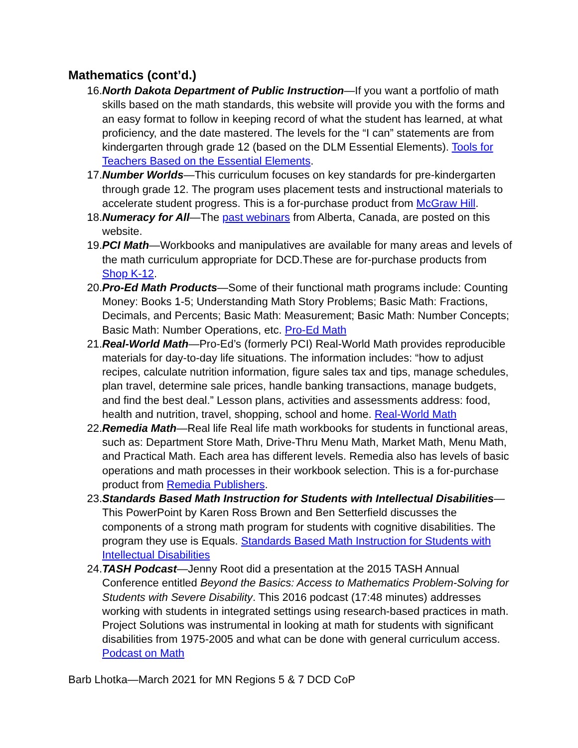Mathematics (cont’d.)
16. North Dakota Department of Public Instruction—If you want a portfolio of math skills based on the math standards, this website will provide you with the forms and an easy format to follow in keeping record of what the student has learned, at what proficiency, and the date mastered. The levels for the “I can” statements are from kindergarten through grade 12 (based on the DLM Essential Elements). Tools for Teachers Based on the Essential Elements.
17. Number Worlds—This curriculum focuses on key standards for pre-kindergarten through grade 12. The program uses placement tests and instructional materials to accelerate student progress. This is a for-purchase product from McGraw Hill.
18. Numeracy for All—The past webinars from Alberta, Canada, are posted on this website.
19. PCI Math—Workbooks and manipulatives are available for many areas and levels of the math curriculum appropriate for DCD.These are for-purchase products from Shop K-12.
20. Pro-Ed Math Products—Some of their functional math programs include: Counting Money: Books 1-5; Understanding Math Story Problems; Basic Math: Fractions, Decimals, and Percents; Basic Math: Measurement; Basic Math: Number Concepts; Basic Math: Number Operations, etc. Pro-Ed Math
21. Real-World Math—Pro-Ed’s (formerly PCI) Real-World Math provides reproducible materials for day-to-day life situations. The information includes: “how to adjust recipes, calculate nutrition information, figure sales tax and tips, manage schedules, plan travel, determine sale prices, handle banking transactions, manage budgets, and find the best deal.” Lesson plans, activities and assessments address: food, health and nutrition, travel, shopping, school and home. Real-World Math
22. Remedia Math—Real life Real life math workbooks for students in functional areas, such as: Department Store Math, Drive-Thru Menu Math, Market Math, Menu Math, and Practical Math. Each area has different levels. Remedia also has levels of basic operations and math processes in their workbook selection. This is a for-purchase product from Remedia Publishers.
23. Standards Based Math Instruction for Students with Intellectual Disabilities—This PowerPoint by Karen Ross Brown and Ben Setterfield discusses the components of a strong math program for students with cognitive disabilities. The program they use is Equals. Standards Based Math Instruction for Students with Intellectual Disabilities
24. TASH Podcast—Jenny Root did a presentation at the 2015 TASH Annual Conference entitled Beyond the Basics: Access to Mathematics Problem-Solving for Students with Severe Disability. This 2016 podcast (17:48 minutes) addresses working with students in integrated settings using research-based practices in math. Project Solutions was instrumental in looking at math for students with significant disabilities from 1975-2005 and what can be done with general curriculum access. Podcast on Math
Barb Lhotka—March 2021 for MN Regions 5 & 7 DCD CoP